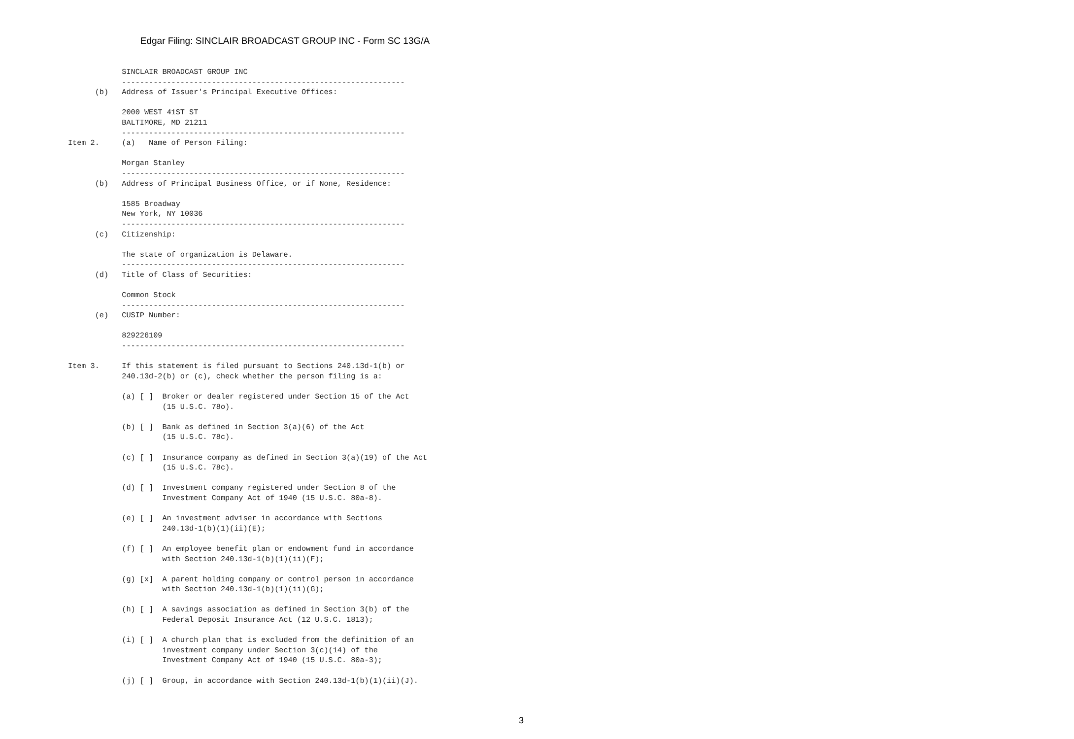Edgar Filing: SINCLAIR BROADCAST GROUP INC - Form SC 13G/A
            SINCLAIR BROADCAST GROUP INC
            ---------------------------------------------------------------
      (b)   Address of Issuer's Principal Executive Offices:

            2000 WEST 41ST ST
            BALTIMORE, MD 21211
            ---------------------------------------------------------------
Item 2.     (a)   Name of Person Filing:

            Morgan Stanley
            ---------------------------------------------------------------
      (b)   Address of Principal Business Office, or if None, Residence:

            1585 Broadway
            New York, NY 10036
            ---------------------------------------------------------------
      (c)   Citizenship:

            The state of organization is Delaware.
            ---------------------------------------------------------------
      (d)   Title of Class of Securities:

            Common Stock
            ---------------------------------------------------------------
      (e)   CUSIP Number:

            829226109
            ---------------------------------------------------------------

Item 3.     If this statement is filed pursuant to Sections 240.13d-1(b) or
            240.13d-2(b) or (c), check whether the person filing is a:

            (a) [ ]  Broker or dealer registered under Section 15 of the Act
                     (15 U.S.C. 78o).

            (b) [ ]  Bank as defined in Section 3(a)(6) of the Act
                     (15 U.S.C. 78c).

            (c) [ ]  Insurance company as defined in Section 3(a)(19) of the Act
                     (15 U.S.C. 78c).

            (d) [ ]  Investment company registered under Section 8 of the
                     Investment Company Act of 1940 (15 U.S.C. 80a-8).

            (e) [ ]  An investment adviser in accordance with Sections
                     240.13d-1(b)(1)(ii)(E);

            (f) [ ]  An employee benefit plan or endowment fund in accordance
                     with Section 240.13d-1(b)(1)(ii)(F);

            (g) [x]  A parent holding company or control person in accordance
                     with Section 240.13d-1(b)(1)(ii)(G);

            (h) [ ]  A savings association as defined in Section 3(b) of the
                     Federal Deposit Insurance Act (12 U.S.C. 1813);

            (i) [ ]  A church plan that is excluded from the definition of an
                     investment company under Section 3(c)(14) of the
                     Investment Company Act of 1940 (15 U.S.C. 80a-3);

            (j) [ ]  Group, in accordance with Section 240.13d-1(b)(1)(ii)(J).
3